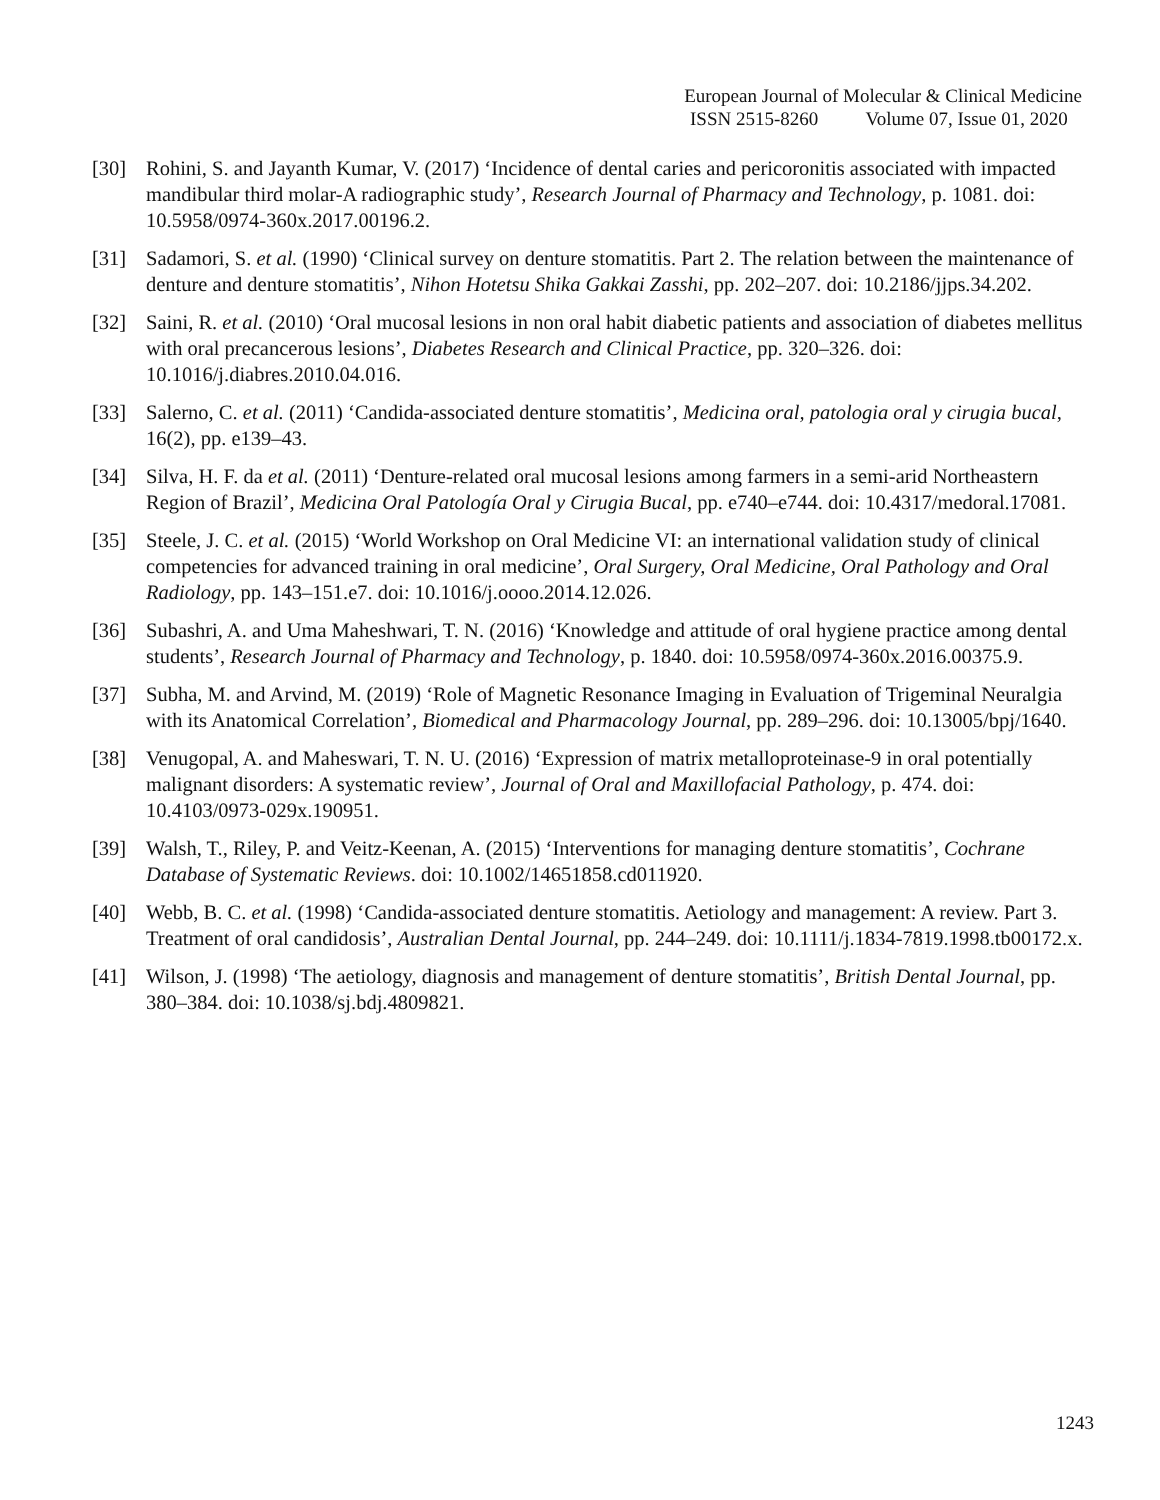European Journal of Molecular & Clinical Medicine
ISSN 2515-8260 Volume 07, Issue 01, 2020
[30] Rohini, S. and Jayanth Kumar, V. (2017) ‘Incidence of dental caries and pericoronitis associated with impacted mandibular third molar-A radiographic study’, Research Journal of Pharmacy and Technology, p. 1081. doi: 10.5958/0974-360x.2017.00196.2.
[31] Sadamori, S. et al. (1990) ‘Clinical survey on denture stomatitis. Part 2. The relation between the maintenance of denture and denture stomatitis’, Nihon Hotetsu Shika Gakkai Zasshi, pp. 202–207. doi: 10.2186/jjps.34.202.
[32] Saini, R. et al. (2010) ‘Oral mucosal lesions in non oral habit diabetic patients and association of diabetes mellitus with oral precancerous lesions’, Diabetes Research and Clinical Practice, pp. 320–326. doi: 10.1016/j.diabres.2010.04.016.
[33] Salerno, C. et al. (2011) ‘Candida-associated denture stomatitis’, Medicina oral, patologia oral y cirugia bucal, 16(2), pp. e139–43.
[34] Silva, H. F. da et al. (2011) ‘Denture-related oral mucosal lesions among farmers in a semi-arid Northeastern Region of Brazil’, Medicina Oral Patología Oral y Cirugia Bucal, pp. e740–e744. doi: 10.4317/medoral.17081.
[35] Steele, J. C. et al. (2015) ‘World Workshop on Oral Medicine VI: an international validation study of clinical competencies for advanced training in oral medicine’, Oral Surgery, Oral Medicine, Oral Pathology and Oral Radiology, pp. 143–151.e7. doi: 10.1016/j.oooo.2014.12.026.
[36] Subashri, A. and Uma Maheshwari, T. N. (2016) ‘Knowledge and attitude of oral hygiene practice among dental students’, Research Journal of Pharmacy and Technology, p. 1840. doi: 10.5958/0974-360x.2016.00375.9.
[37] Subha, M. and Arvind, M. (2019) ‘Role of Magnetic Resonance Imaging in Evaluation of Trigeminal Neuralgia with its Anatomical Correlation’, Biomedical and Pharmacology Journal, pp. 289–296. doi: 10.13005/bpj/1640.
[38] Venugopal, A. and Maheswari, T. N. U. (2016) ‘Expression of matrix metalloproteinase-9 in oral potentially malignant disorders: A systematic review’, Journal of Oral and Maxillofacial Pathology, p. 474. doi: 10.4103/0973-029x.190951.
[39] Walsh, T., Riley, P. and Veitz-Keenan, A. (2015) ‘Interventions for managing denture stomatitis’, Cochrane Database of Systematic Reviews. doi: 10.1002/14651858.cd011920.
[40] Webb, B. C. et al. (1998) ‘Candida-associated denture stomatitis. Aetiology and management: A review. Part 3. Treatment of oral candidosis’, Australian Dental Journal, pp. 244–249. doi: 10.1111/j.1834-7819.1998.tb00172.x.
[41] Wilson, J. (1998) ‘The aetiology, diagnosis and management of denture stomatitis’, British Dental Journal, pp. 380–384. doi: 10.1038/sj.bdj.4809821.
1243